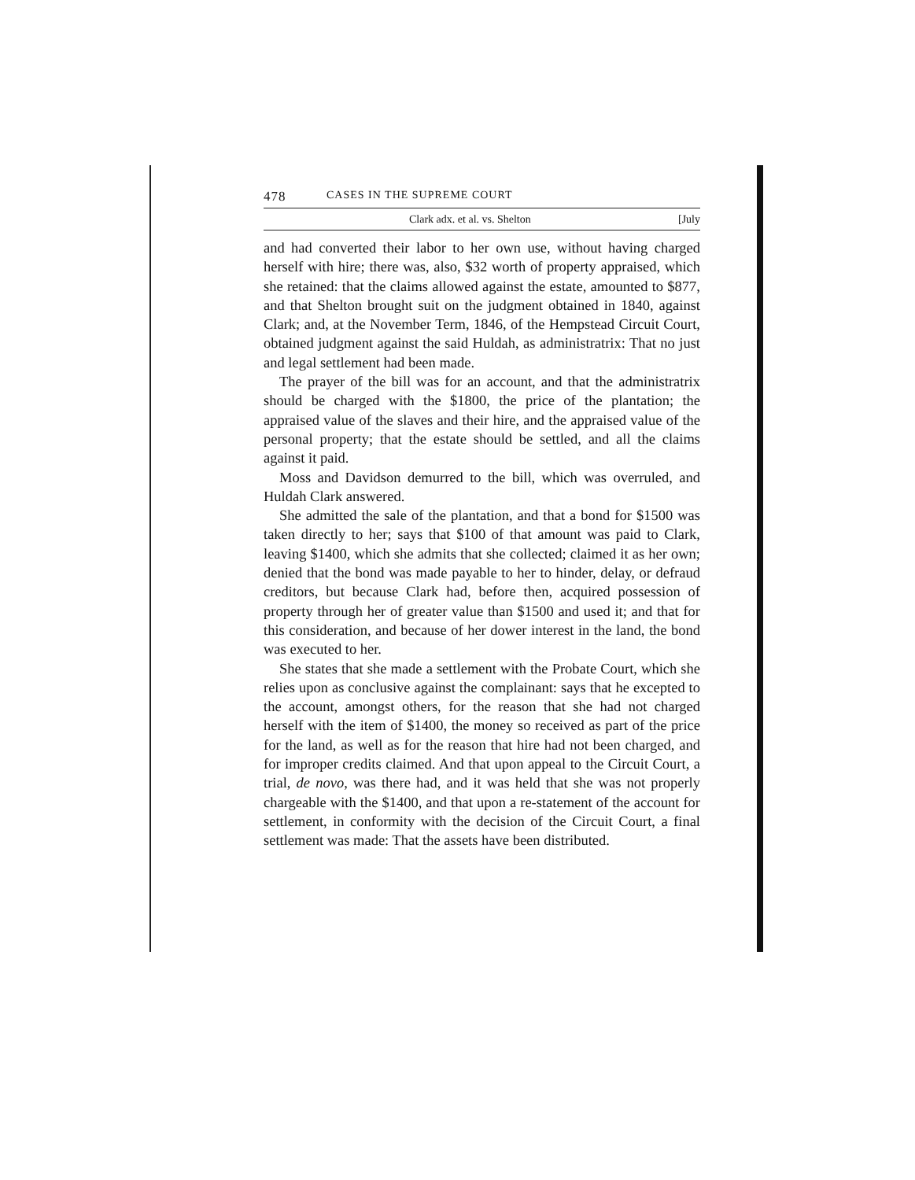478 CASES IN THE SUPREME COURT
Clark adx. et al. vs. Shelton [July
and had converted their labor to her own use, without having charged herself with hire; there was, also, $32 worth of property appraised, which she retained: that the claims allowed against the estate, amounted to $877, and that Shelton brought suit on the judgment obtained in 1840, against Clark; and, at the November Term, 1846, of the Hempstead Circuit Court, obtained judgment against the said Huldah, as administratrix: That no just and legal settlement had been made.
The prayer of the bill was for an account, and that the administratrix should be charged with the $1800, the price of the plantation; the appraised value of the slaves and their hire, and the appraised value of the personal property; that the estate should be settled, and all the claims against it paid.
Moss and Davidson demurred to the bill, which was overruled, and Huldah Clark answered.
She admitted the sale of the plantation, and that a bond for $1500 was taken directly to her; says that $100 of that amount was paid to Clark, leaving $1400, which she admits that she collected; claimed it as her own; denied that the bond was made payable to her to hinder, delay, or defraud creditors, but because Clark had, before then, acquired possession of property through her of greater value than $1500 and used it; and that for this consideration, and because of her dower interest in the land, the bond was executed to her.
She states that she made a settlement with the Probate Court, which she relies upon as conclusive against the complainant: says that he excepted to the account, amongst others, for the reason that she had not charged herself with the item of $1400, the money so received as part of the price for the land, as well as for the reason that hire had not been charged, and for improper credits claimed. And that upon appeal to the Circuit Court, a trial, de novo, was there had, and it was held that she was not properly chargeable with the $1400, and that upon a re-statement of the account for settlement, in conformity with the decision of the Circuit Court, a final settlement was made: That the assets have been distributed.